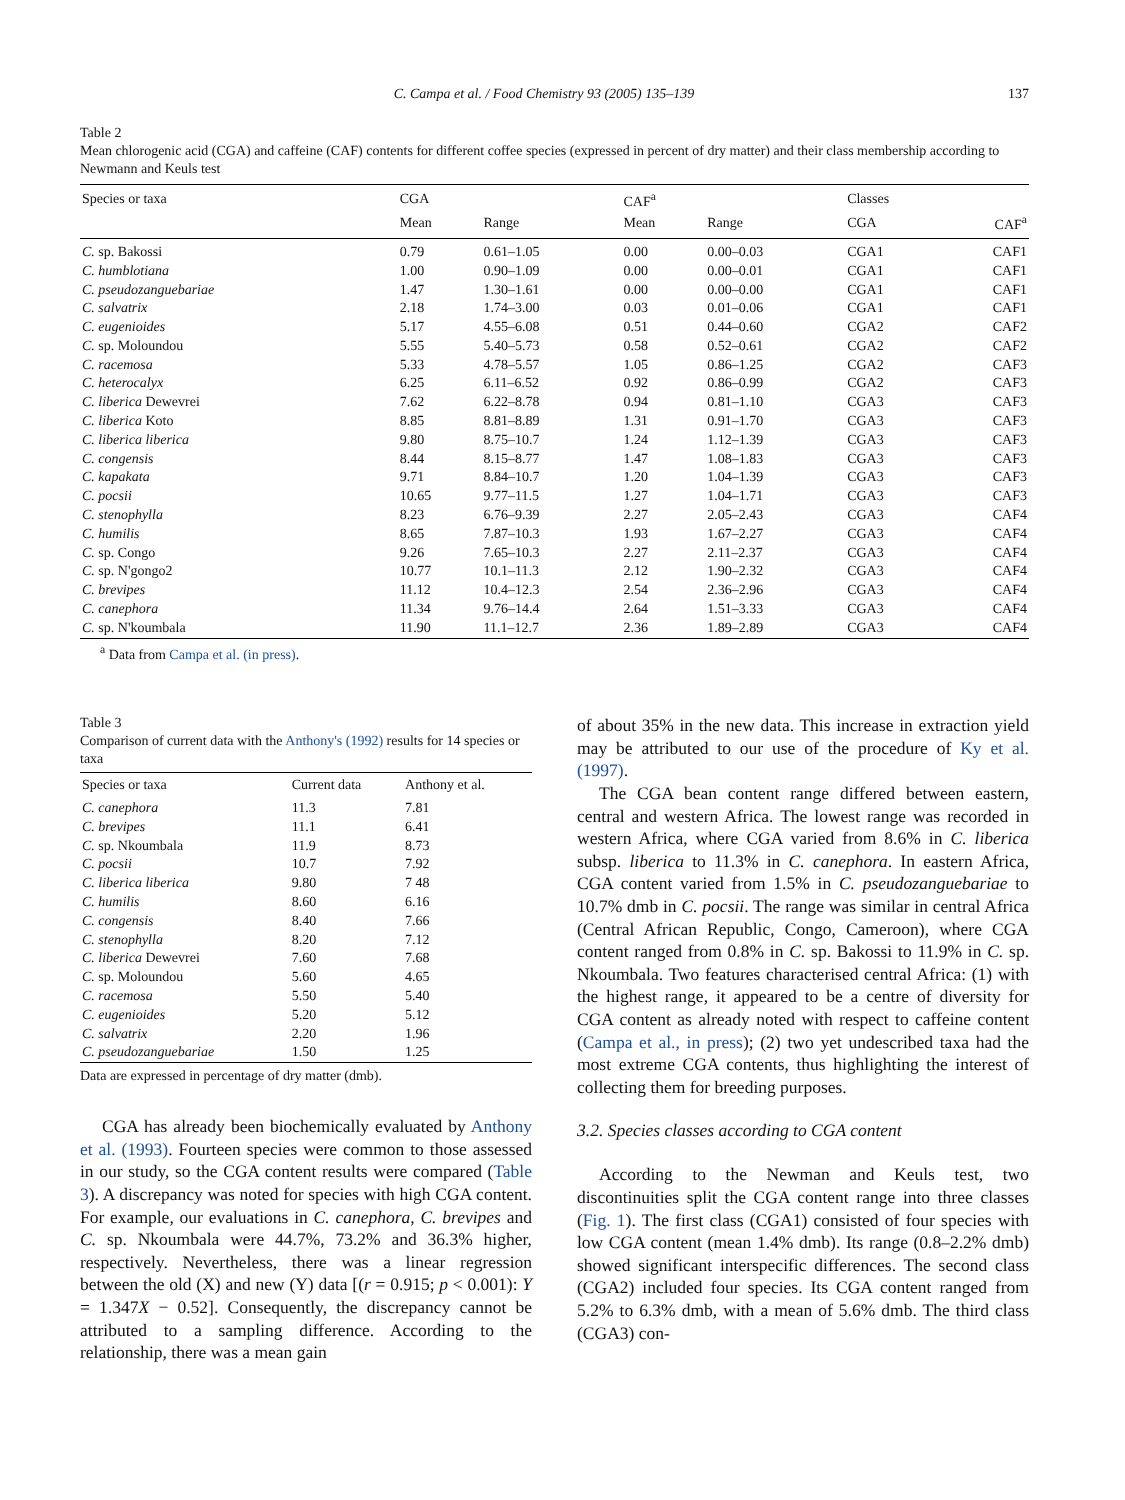C. Campa et al. / Food Chemistry 93 (2005) 135–139 137
Table 2
Mean chlorogenic acid (CGA) and caffeine (CAF) contents for different coffee species (expressed in percent of dry matter) and their class membership according to Newmann and Keuls test
| Species or taxa | CGA | | CAF<sup>a</sup> | | Classes | |
| --- | --- | --- | --- | --- | --- | --- |
| | Mean | Range | Mean | Range | CGA | CAF<sup>a</sup> |
| C. sp. Bakossi | 0.79 | 0.61–1.05 | 0.00 | 0.00–0.03 | CGA1 | CAF1 |
| C. humblotiana | 1.00 | 0.90–1.09 | 0.00 | 0.00–0.01 | CGA1 | CAF1 |
| C. pseudozanguebariae | 1.47 | 1.30–1.61 | 0.00 | 0.00–0.00 | CGA1 | CAF1 |
| C. salvatrix | 2.18 | 1.74–3.00 | 0.03 | 0.01–0.06 | CGA1 | CAF1 |
| C. eugenioides | 5.17 | 4.55–6.08 | 0.51 | 0.44–0.60 | CGA2 | CAF2 |
| C. sp. Moloundou | 5.55 | 5.40–5.73 | 0.58 | 0.52–0.61 | CGA2 | CAF2 |
| C. racemosa | 5.33 | 4.78–5.57 | 1.05 | 0.86–1.25 | CGA2 | CAF3 |
| C. heterocalyx | 6.25 | 6.11–6.52 | 0.92 | 0.86–0.99 | CGA2 | CAF3 |
| C. liberica Dewevrei | 7.62 | 6.22–8.78 | 0.94 | 0.81–1.10 | CGA3 | CAF3 |
| C. liberica Koto | 8.85 | 8.81–8.89 | 1.31 | 0.91–1.70 | CGA3 | CAF3 |
| C. liberica liberica | 9.80 | 8.75–10.7 | 1.24 | 1.12–1.39 | CGA3 | CAF3 |
| C. congensis | 8.44 | 8.15–8.77 | 1.47 | 1.08–1.83 | CGA3 | CAF3 |
| C. kapakata | 9.71 | 8.84–10.7 | 1.20 | 1.04–1.39 | CGA3 | CAF3 |
| C. pocsii | 10.65 | 9.77–11.5 | 1.27 | 1.04–1.71 | CGA3 | CAF3 |
| C. stenophylla | 8.23 | 6.76–9.39 | 2.27 | 2.05–2.43 | CGA3 | CAF4 |
| C. humilis | 8.65 | 7.87–10.3 | 1.93 | 1.67–2.27 | CGA3 | CAF4 |
| C. sp. Congo | 9.26 | 7.65–10.3 | 2.27 | 2.11–2.37 | CGA3 | CAF4 |
| C. sp. N'gongo2 | 10.77 | 10.1–11.3 | 2.12 | 1.90–2.32 | CGA3 | CAF4 |
| C. brevipes | 11.12 | 10.4–12.3 | 2.54 | 2.36–2.96 | CGA3 | CAF4 |
| C. canephora | 11.34 | 9.76–14.4 | 2.64 | 1.51–3.33 | CGA3 | CAF4 |
| C. sp. N'koumbala | 11.90 | 11.1–12.7 | 2.36 | 1.89–2.89 | CGA3 | CAF4 |
<sup>a</sup> Data from Campa et al. (in press).
Table 3
Comparison of current data with the Anthony's (1992) results for 14 species or taxa
| Species or taxa | Current data | Anthony et al. |
| --- | --- | --- |
| C. canephora | 11.3 | 7.81 |
| C. brevipes | 11.1 | 6.41 |
| C. sp. Nkoumbala | 11.9 | 8.73 |
| C. pocsii | 10.7 | 7.92 |
| C. liberica liberica | 9.80 | 7 48 |
| C. humilis | 8.60 | 6.16 |
| C. congensis | 8.40 | 7.66 |
| C. stenophylla | 8.20 | 7.12 |
| C. liberica Dewevrei | 7.60 | 7.68 |
| C. sp. Moloundou | 5.60 | 4.65 |
| C. racemosa | 5.50 | 5.40 |
| C. eugenioides | 5.20 | 5.12 |
| C. salvatrix | 2.20 | 1.96 |
| C. pseudozanguebariae | 1.50 | 1.25 |
Data are expressed in percentage of dry matter (dmb).
CGA has already been biochemically evaluated by Anthony et al. (1993). Fourteen species were common to those assessed in our study, so the CGA content results were compared (Table 3). A discrepancy was noted for species with high CGA content. For example, our evaluations in C. canephora, C. brevipes and C. sp. Nkoumbala were 44.7%, 73.2% and 36.3% higher, respectively. Nevertheless, there was a linear regression between the old (X) and new (Y) data [(r = 0.915; p < 0.001): Y = 1.347X − 0.52]. Consequently, the discrepancy cannot be attributed to a sampling difference. According to the relationship, there was a mean gain
of about 35% in the new data. This increase in extraction yield may be attributed to our use of the procedure of Ky et al. (1997).
The CGA bean content range differed between eastern, central and western Africa. The lowest range was recorded in western Africa, where CGA varied from 8.6% in C. liberica subsp. liberica to 11.3% in C. canephora. In eastern Africa, CGA content varied from 1.5% in C. pseudozanguebariae to 10.7% dmb in C. pocsii. The range was similar in central Africa (Central African Republic, Congo, Cameroon), where CGA content ranged from 0.8% in C. sp. Bakossi to 11.9% in C. sp. Nkoumbala. Two features characterised central Africa: (1) with the highest range, it appeared to be a centre of diversity for CGA content as already noted with respect to caffeine content (Campa et al., in press); (2) two yet undescribed taxa had the most extreme CGA contents, thus highlighting the interest of collecting them for breeding purposes.
3.2. Species classes according to CGA content
According to the Newman and Keuls test, two discontinuities split the CGA content range into three classes (Fig. 1). The first class (CGA1) consisted of four species with low CGA content (mean 1.4% dmb). Its range (0.8–2.2% dmb) showed significant interspecific differences. The second class (CGA2) included four species. Its CGA content ranged from 5.2% to 6.3% dmb, with a mean of 5.6% dmb. The third class (CGA3) con-